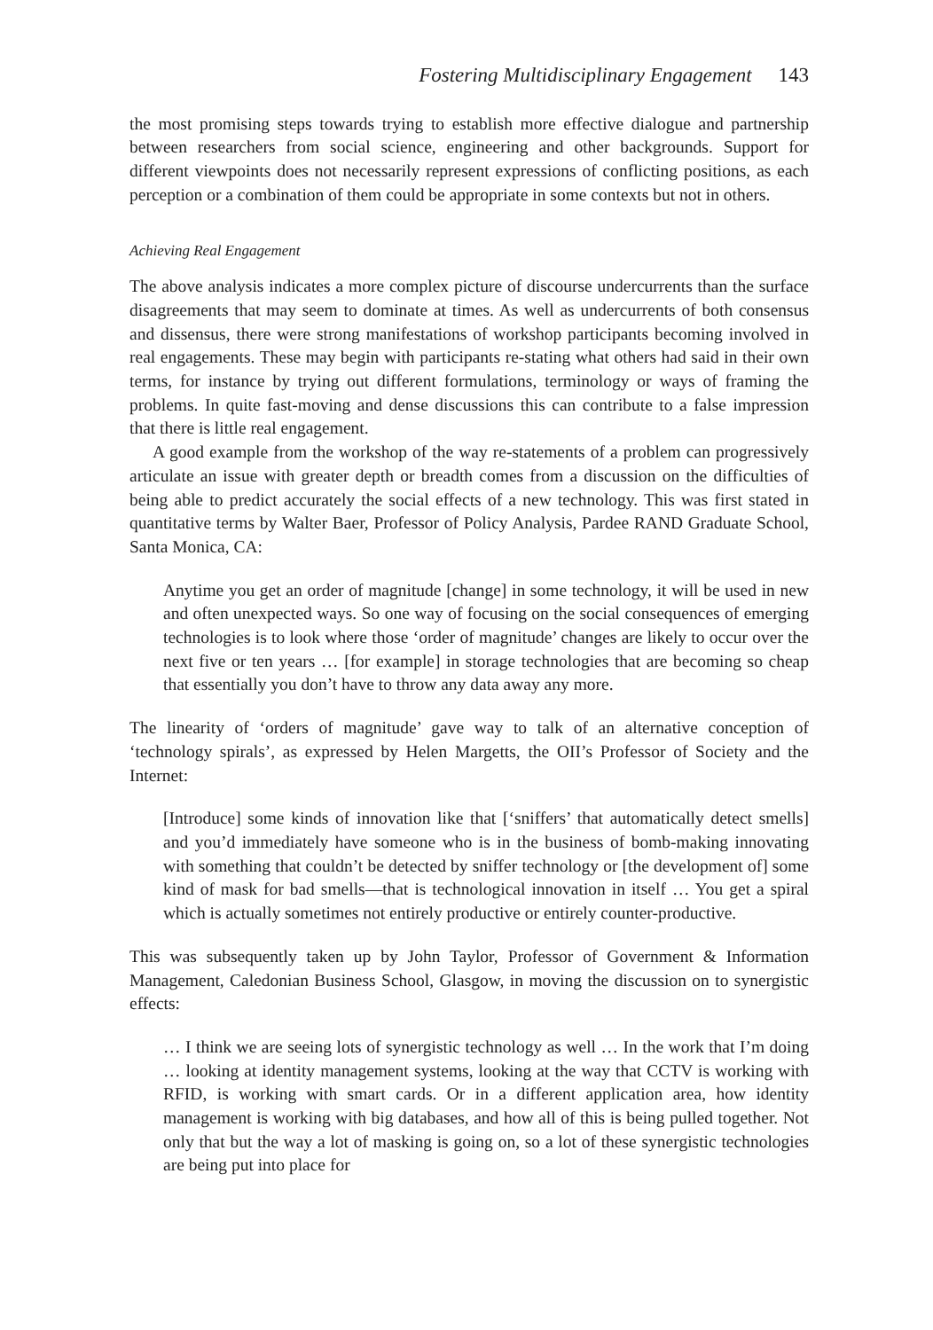Fostering Multidisciplinary Engagement 143
the most promising steps towards trying to establish more effective dialogue and partnership between researchers from social science, engineering and other backgrounds. Support for different viewpoints does not necessarily represent expressions of conflicting positions, as each perception or a combination of them could be appropriate in some contexts but not in others.
Achieving Real Engagement
The above analysis indicates a more complex picture of discourse undercurrents than the surface disagreements that may seem to dominate at times. As well as undercurrents of both consensus and dissensus, there were strong manifestations of workshop participants becoming involved in real engagements. These may begin with participants re-stating what others had said in their own terms, for instance by trying out different formulations, terminology or ways of framing the problems. In quite fast-moving and dense discussions this can contribute to a false impression that there is little real engagement.
A good example from the workshop of the way re-statements of a problem can progressively articulate an issue with greater depth or breadth comes from a discussion on the difficulties of being able to predict accurately the social effects of a new technology. This was first stated in quantitative terms by Walter Baer, Professor of Policy Analysis, Pardee RAND Graduate School, Santa Monica, CA:
Anytime you get an order of magnitude [change] in some technology, it will be used in new and often unexpected ways. So one way of focusing on the social consequences of emerging technologies is to look where those ‘order of magnitude’ changes are likely to occur over the next five or ten years … [for example] in storage technologies that are becoming so cheap that essentially you don’t have to throw any data away any more.
The linearity of ‘orders of magnitude’ gave way to talk of an alternative conception of ‘technology spirals’, as expressed by Helen Margetts, the OII’s Professor of Society and the Internet:
[Introduce] some kinds of innovation like that [‘sniffers’ that automatically detect smells] and you’d immediately have someone who is in the business of bomb-making innovating with something that couldn’t be detected by sniffer technology or [the development of] some kind of mask for bad smells—that is technological innovation in itself … You get a spiral which is actually sometimes not entirely productive or entirely counter-productive.
This was subsequently taken up by John Taylor, Professor of Government & Information Management, Caledonian Business School, Glasgow, in moving the discussion on to synergistic effects:
… I think we are seeing lots of synergistic technology as well … In the work that I’m doing … looking at identity management systems, looking at the way that CCTV is working with RFID, is working with smart cards. Or in a different application area, how identity management is working with big databases, and how all of this is being pulled together. Not only that but the way a lot of masking is going on, so a lot of these synergistic technologies are being put into place for